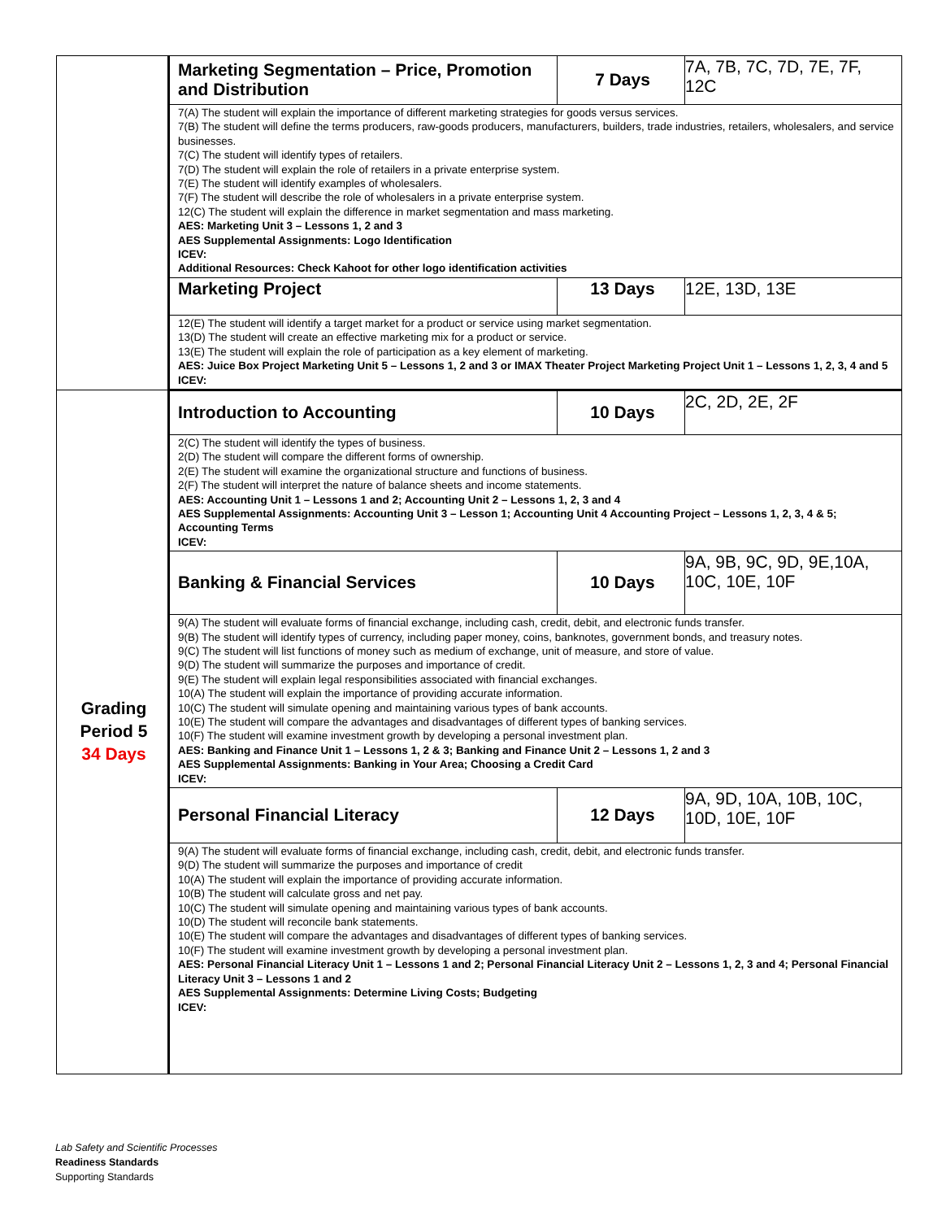| | Marketing Segmentation – Price, Promotion and Distribution | 7 Days | 7A, 7B, 7C, 7D, 7E, 7F, 12C |
| | 7(A) The student will explain the importance of different marketing strategies for goods versus services. 7(B) The student will define the terms producers, raw-goods producers, manufacturers, builders, trade industries, retailers, wholesalers, and service businesses. 7(C) The student will identify types of retailers. 7(D) The student will explain the role of retailers in a private enterprise system. 7(E) The student will identify examples of wholesalers. 7(F) The student will describe the role of wholesalers in a private enterprise system. 12(C) The student will explain the difference in market segmentation and mass marketing. AES: Marketing Unit 3 – Lessons 1, 2 and 3 AES Supplemental Assignments: Logo Identification ICEV: Additional Resources: Check Kahoot for other logo identification activities | | |
| | Marketing Project | 13 Days | 12E, 13D, 13E |
| | 12(E) The student will identify a target market for a product or service using market segmentation. 13(D) The student will create an effective marketing mix for a product or service. 13(E) The student will explain the role of participation as a key element of marketing. AES: Juice Box Project Marketing Unit 5 – Lessons 1, 2 and 3 or IMAX Theater Project Marketing Project Unit 1 – Lessons 1, 2, 3, 4 and 5 ICEV: | | |
| Grading Period 5 34 Days | Introduction to Accounting | 10 Days | 2C, 2D, 2E, 2F |
| | 2(C) The student will identify the types of business. 2(D) The student will compare the different forms of ownership. 2(E) The student will examine the organizational structure and functions of business. 2(F) The student will interpret the nature of balance sheets and income statements. AES: Accounting Unit 1 – Lessons 1 and 2; Accounting Unit 2 – Lessons 1, 2, 3 and 4 AES Supplemental Assignments: Accounting Unit 3 – Lesson 1; Accounting Unit 4 Accounting Project – Lessons 1, 2, 3, 4 & 5; Accounting Terms ICEV: | | |
| | Banking & Financial Services | 10 Days | 9A, 9B, 9C, 9D, 9E,10A, 10C, 10E, 10F |
| | 9(A) The student will evaluate forms of financial exchange, including cash, credit, debit, and electronic funds transfer. 9(B) The student will identify types of currency, including paper money, coins, banknotes, government bonds, and treasury notes. 9(C) The student will list functions of money such as medium of exchange, unit of measure, and store of value. 9(D) The student will summarize the purposes and importance of credit. 9(E) The student will explain legal responsibilities associated with financial exchanges. 10(A) The student will explain the importance of providing accurate information. 10(C) The student will simulate opening and maintaining various types of bank accounts. 10(E) The student will compare the advantages and disadvantages of different types of banking services. 10(F) The student will examine investment growth by developing a personal investment plan. AES: Banking and Finance Unit 1 – Lessons 1, 2 & 3; Banking and Finance Unit 2 – Lessons 1, 2 and 3 AES Supplemental Assignments: Banking in Your Area; Choosing a Credit Card ICEV: | | |
| | Personal Financial Literacy | 12 Days | 9A, 9D, 10A, 10B, 10C, 10D, 10E, 10F |
| | 9(A) The student will evaluate forms of financial exchange, including cash, credit, debit, and electronic funds transfer. 9(D) The student will summarize the purposes and importance of credit 10(A) The student will explain the importance of providing accurate information. 10(B) The student will calculate gross and net pay. 10(C) The student will simulate opening and maintaining various types of bank accounts. 10(D) The student will reconcile bank statements. 10(E) The student will compare the advantages and disadvantages of different types of banking services. 10(F) The student will examine investment growth by developing a personal investment plan. AES: Personal Financial Literacy Unit 1 – Lessons 1 and 2; Personal Financial Literacy Unit 2 – Lessons 1, 2, 3 and 4; Personal Financial Literacy Unit 3 – Lessons 1 and 2 AES Supplemental Assignments: Determine Living Costs; Budgeting ICEV: | | |
Lab Safety and Scientific Processes
Readiness Standards
Supporting Standards